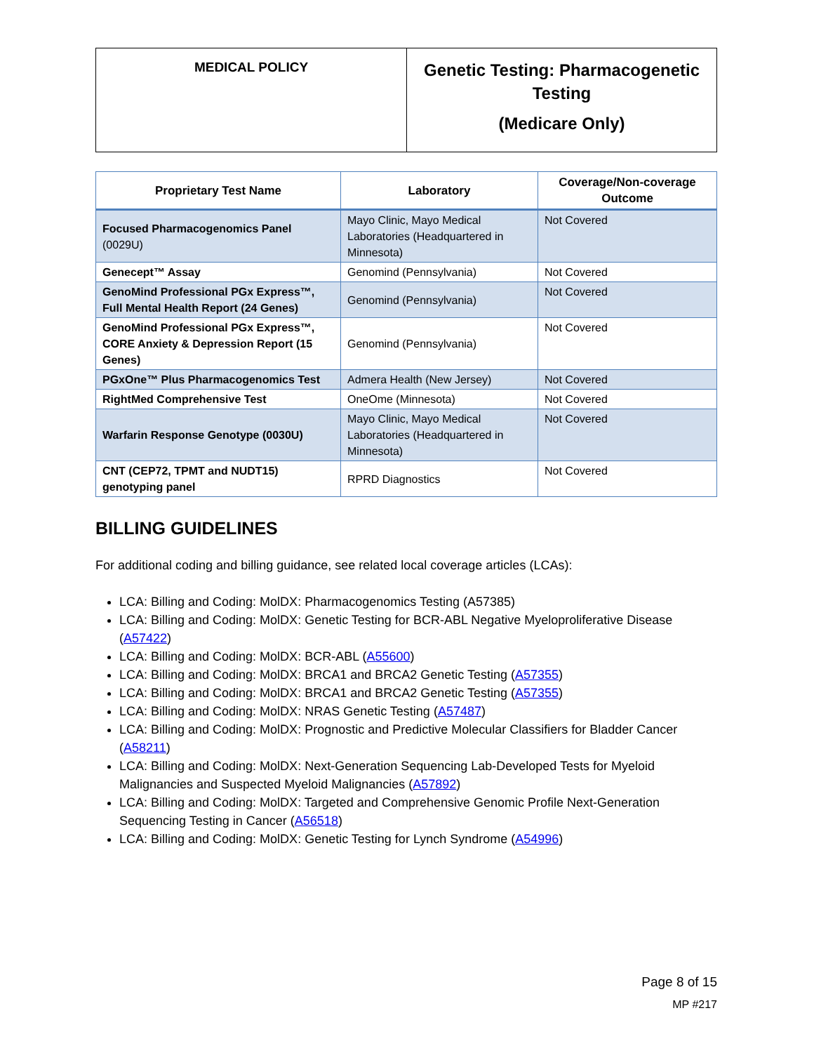| MEDICAL POLICY | Genetic Testing: Pharmacogenetic Testing (Medicare Only) |
| Proprietary Test Name | Laboratory | Coverage/Non-coverage Outcome |
| --- | --- | --- |
| Focused Pharmacogenomics Panel (0029U) | Mayo Clinic, Mayo Medical Laboratories (Headquartered in Minnesota) | Not Covered |
| Genecept™ Assay | Genomind (Pennsylvania) | Not Covered |
| GenoMind Professional PGx Express™, Full Mental Health Report (24 Genes) | Genomind (Pennsylvania) | Not Covered |
| GenoMind Professional PGx Express™, CORE Anxiety & Depression Report (15 Genes) | Genomind (Pennsylvania) | Not Covered |
| PGxOne™ Plus Pharmacogenomics Test | Admera Health (New Jersey) | Not Covered |
| RightMed Comprehensive Test | OneOme (Minnesota) | Not Covered |
| Warfarin Response Genotype (0030U) | Mayo Clinic, Mayo Medical Laboratories (Headquartered in Minnesota) | Not Covered |
| CNT (CEP72, TPMT and NUDT15) genotyping panel | RPRD Diagnostics | Not Covered |
BILLING GUIDELINES
For additional coding and billing guidance, see related local coverage articles (LCAs):
LCA: Billing and Coding: MolDX: Pharmacogenomics Testing (A57385)
LCA: Billing and Coding: MolDX: Genetic Testing for BCR-ABL Negative Myeloproliferative Disease (A57422)
LCA: Billing and Coding: MolDX: BCR-ABL (A55600)
LCA: Billing and Coding: MolDX: BRCA1 and BRCA2 Genetic Testing (A57355)
LCA: Billing and Coding: MolDX: BRCA1 and BRCA2 Genetic Testing (A57355)
LCA: Billing and Coding: MolDX: NRAS Genetic Testing (A57487)
LCA: Billing and Coding: MolDX: Prognostic and Predictive Molecular Classifiers for Bladder Cancer (A58211)
LCA: Billing and Coding: MolDX: Next-Generation Sequencing Lab-Developed Tests for Myeloid Malignancies and Suspected Myeloid Malignancies (A57892)
LCA: Billing and Coding: MolDX: Targeted and Comprehensive Genomic Profile Next-Generation Sequencing Testing in Cancer (A56518)
LCA: Billing and Coding: MolDX: Genetic Testing for Lynch Syndrome (A54996)
Page 8 of 15
MP #217